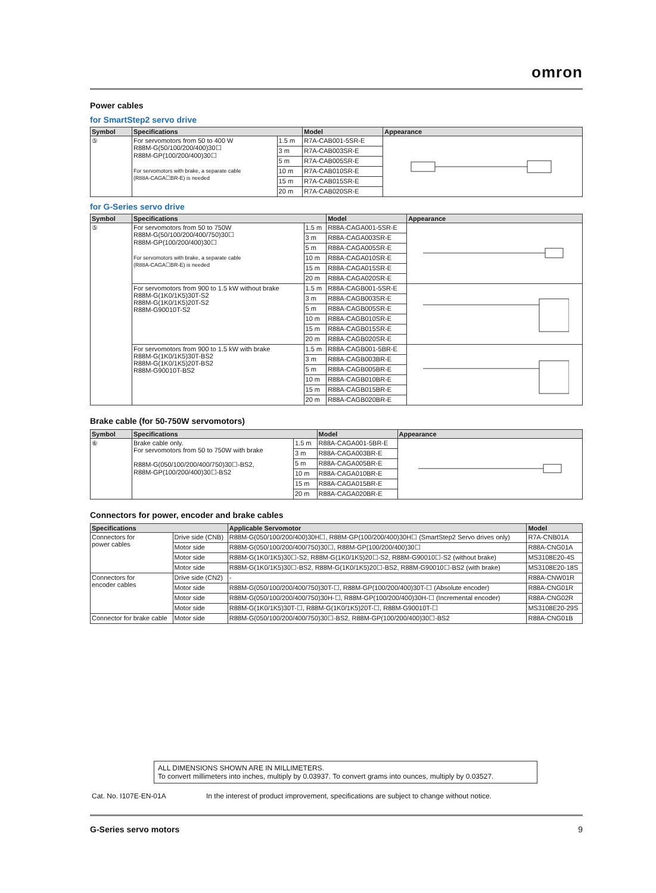omron
Power cables
for SmartStep2 servo drive
| Symbol | Specifications | | Model | Appearance |
| --- | --- | --- | --- | --- |
| ⑤ | For servomotors from 50 to 400 W R88M-G(50/100/200/400)30☐ R88M-GP(100/200/400)30☐ For servomotors with brake, a separate cable (R88A-CAGA☐BR-E) is needed | 1.5 m | R7A-CAB001-5SR-E | |
| | | 3 m | R7A-CAB003SR-E | |
| | | 5 m | R7A-CAB005SR-E | |
| | | 10 m | R7A-CAB010SR-E | |
| | | 15 m | R7A-CAB015SR-E | |
| | | 20 m | R7A-CAB020SR-E | |
for G-Series servo drive
| Symbol | Specifications | | Model | Appearance |
| --- | --- | --- | --- | --- |
| ⑤ | For servomotors from 50 to 750W R88M-G(50/100/200/400/750)30☐ R88M-GP(100/200/400)30☐ For servomotors with brake, a separate cable (R88A-CAGA☐BR-E) is needed | 1.5 m | R88A-CAGA001-5SR-E | |
| | | 3 m | R88A-CAGA003SR-E | |
| | | 5 m | R88A-CAGA005SR-E | |
| | | 10 m | R88A-CAGA010SR-E | |
| | | 15 m | R88A-CAGA015SR-E | |
| | | 20 m | R88A-CAGA020SR-E | |
| | For servomotors from 900 to 1.5 kW without brake R88M-G(1K0/1K5)30T-S2 R88M-G(1K0/1K5)20T-S2 R88M-G90010T-S2 | 1.5 m | R88A-CAGB001-5SR-E | |
| | | 3 m | R88A-CAGB003SR-E | |
| | | 5 m | R88A-CAGB005SR-E | |
| | | 10 m | R88A-CAGB010SR-E | |
| | | 15 m | R88A-CAGB015SR-E | |
| | | 20 m | R88A-CAGB020SR-E | |
| | For servomotors from 900 to 1.5 kW with brake R88M-G(1K0/1K5)30T-BS2 R88M-G(1K0/1K5)20T-BS2 R88M-G90010T-BS2 | 1.5 m | R88A-CAGB001-5BR-E | |
| | | 3 m | R88A-CAGB003BR-E | |
| | | 5 m | R88A-CAGB005BR-E | |
| | | 10 m | R88A-CAGB010BR-E | |
| | | 15 m | R88A-CAGB015BR-E | |
| | | 20 m | R88A-CAGB020BR-E | |
Brake cable (for 50-750W servomotors)
| Symbol | Specifications | | Model | Appearance |
| --- | --- | --- | --- | --- |
| ⑥ | Brake cable only. For servomotors from 50 to 750W with brake R88M-G(050/100/200/400/750)30☐-BS2, R88M-GP(100/200/400)30☐-BS2 | 1.5 m | R88A-CAGA001-5BR-E | |
| | | 3 m | R88A-CAGA003BR-E | |
| | | 5 m | R88A-CAGA005BR-E | |
| | | 10 m | R88A-CAGA010BR-E | |
| | | 15 m | R88A-CAGA015BR-E | |
| | | 20 m | R88A-CAGA020BR-E | |
Connectors for power, encoder and brake cables
| Specifications | | Applicable Servomotor | Model |
| --- | --- | --- | --- |
| Connectors for power cables | Drive side (CNB) | R88M-G(050/100/200/400)30H☐, R88M-GP(100/200/400)30H☐ (SmartStep2 Servo drives only) | R7A-CNB01A |
| | Motor side | R88M-G(050/100/200/400/750)30☐, R88M-GP(100/200/400)30☐ | R88A-CNG01A |
| | Motor side | R88M-G(1K0/1K5)30☐-S2, R88M-G(1K0/1K5)20☐-S2, R88M-G90010☐-S2 (without brake) | MS3108E20-4S |
| | Motor side | R88M-G(1K0/1K5)30☐-BS2, R88M-G(1K0/1K5)20☐-BS2, R88M-G90010☐-BS2 (with brake) | MS3108E20-18S |
| Connectors for encoder cables | Drive side (CN2) | - | R88A-CNW01R |
| | Motor side | R88M-G(050/100/200/400/750)30T-☐, R88M-GP(100/200/400)30T-☐ (Absolute encoder) | R88A-CNG01R |
| | Motor side | R88M-G(050/100/200/400/750)30H-☐, R88M-GP(100/200/400)30H-☐ (Incremental encoder) | R88A-CNG02R |
| | Motor side | R88M-G(1K0/1K5)30T-☐, R88M-G(1K0/1K5)20T-☐, R88M-G90010T-☐ | MS3108E20-29S |
| Connector for brake cable | Motor side | R88M-G(050/100/200/400/750)30☐-BS2, R88M-GP(100/200/400)30☐-BS2 | R88A-CNG01B |
ALL DIMENSIONS SHOWN ARE IN MILLIMETERS.
To convert millimeters into inches, multiply by 0.03937. To convert grams into ounces, multiply by 0.03527.
Cat. No. I107E-EN-01A In the interest of product improvement, specifications are subject to change without notice.
G-Series servo motors 9